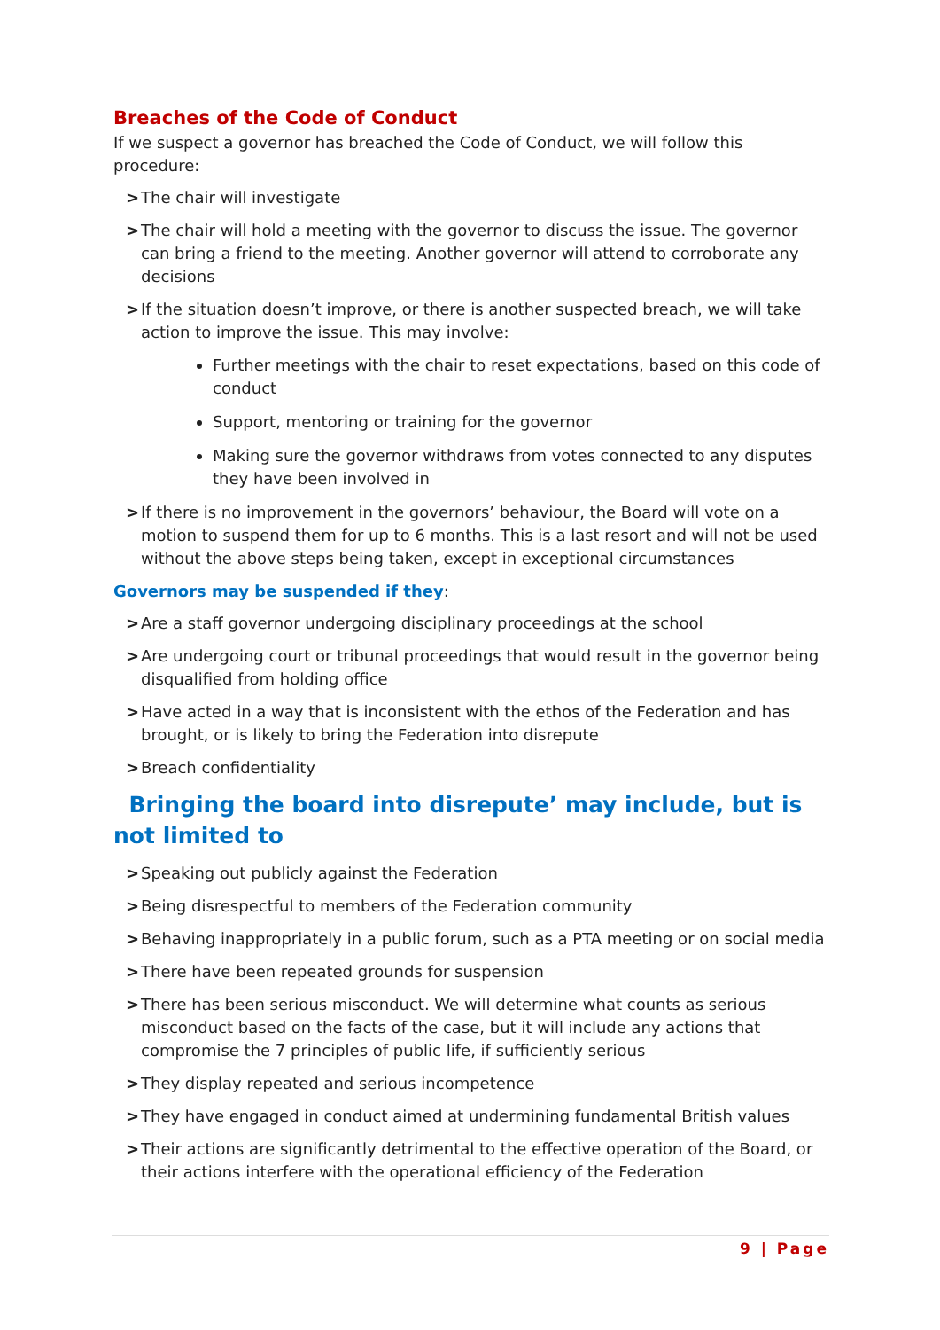Breaches of the Code of Conduct
If we suspect a governor has breached the Code of Conduct, we will follow this procedure:
> The chair will investigate
> The chair will hold a meeting with the governor to discuss the issue. The governor can bring a friend to the meeting. Another governor will attend to corroborate any decisions
> If the situation doesn’t improve, or there is another suspected breach, we will take action to improve the issue. This may involve:
Further meetings with the chair to reset expectations, based on this code of conduct
Support, mentoring or training for the governor
Making sure the governor withdraws from votes connected to any disputes they have been involved in
> If there is no improvement in the governors’ behaviour, the Board will vote on a motion to suspend them for up to 6 months. This is a last resort and will not be used without the above steps being taken, except in exceptional circumstances
Governors may be suspended if they:
> Are a staff governor undergoing disciplinary proceedings at the school
> Are undergoing court or tribunal proceedings that would result in the governor being disqualified from holding office
> Have acted in a way that is inconsistent with the ethos of the Federation and has brought, or is likely to bring the Federation into disrepute
> Breach confidentiality
Bringing the board into disrepute’ may include, but is not limited to
> Speaking out publicly against the Federation
> Being disrespectful to members of the Federation community
> Behaving inappropriately in a public forum, such as a PTA meeting or on social media
> There have been repeated grounds for suspension
> There has been serious misconduct. We will determine what counts as serious misconduct based on the facts of the case, but it will include any actions that compromise the 7 principles of public life, if sufficiently serious
> They display repeated and serious incompetence
> They have engaged in conduct aimed at undermining fundamental British values
> Their actions are significantly detrimental to the effective operation of the Board, or their actions interfere with the operational efficiency of the Federation
9 | Page